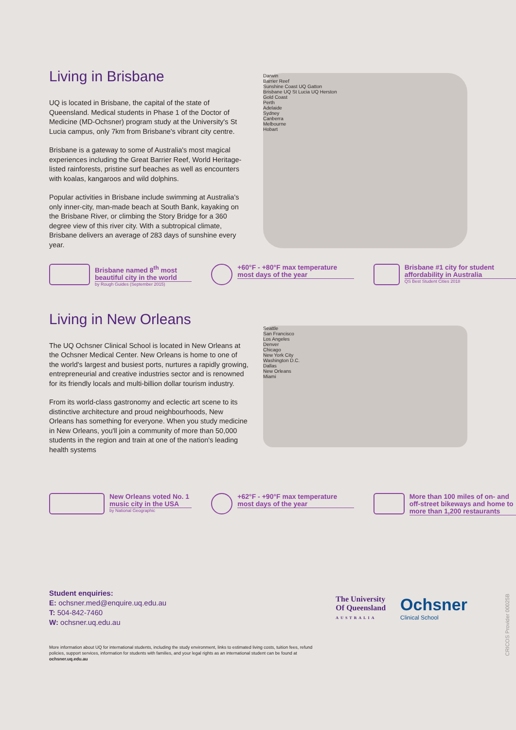Living in Brisbane
UQ is located in Brisbane, the capital of the state of Queensland. Medical students in Phase 1 of the Doctor of Medicine (MD-Ochsner) program study at the University's St Lucia campus, only 7km from Brisbane's vibrant city centre.
Brisbane is a gateway to some of Australia's most magical experiences including the Great Barrier Reef, World Heritage-listed rainforests, pristine surf beaches as well as encounters with koalas, kangaroos and wild dolphins.
Popular activities in Brisbane include swimming at Australia's only inner-city, man-made beach at South Bank, kayaking on the Brisbane River, or climbing the Story Bridge for a 360 degree view of this river city. With a subtropical climate, Brisbane delivers an average of 283 days of sunshine every year.
Darwin
Barrier Reef
Sunshine Coast UQ Gatton
Brisbane UQ St Lucia UQ Herston
Gold Coast
Perth
Adelaide
Sydney
Canberra
Melbourne
Hobart
Brisbane named 8<sup>th</sup> most beautiful city in the world
by Rough Guides (September 2015)
+60°F - +80°F max temperature most days of the year
Brisbane #1 city for student affordability in Australia
QS Best Student Cities 2018
Living in New Orleans
The UQ Ochsner Clinical School is located in New Orleans at the Ochsner Medical Center. New Orleans is home to one of the world's largest and busiest ports, nurtures a rapidly growing, entrepreneurial and creative industries sector and is renowned for its friendly locals and multi-billion dollar tourism industry.
From its world-class gastronomy and eclectic art scene to its distinctive architecture and proud neighbourhoods, New Orleans has something for everyone. When you study medicine in New Orleans, you'll join a community of more than 50,000 students in the region and train at one of the nation's leading health systems
Seattle
San Francisco
Los Angeles
Denver
Chicago
New York City
Washington D.C.
Dallas
New Orleans
Miami
New Orleans voted No. 1 music city in the USA
by National Geographic
+62°F - +90°F max temperature most days of the year
More than 100 miles of on- and off-street bikeways and home to more than 1,200 restaurants
Student enquiries:
E: ochsner.med@enquire.uq.edu.au
T: 504-842-7460
W: ochsner.uq.edu.au
The University
Of Queensland
AUSTRALIA
Ochsner
Clinical School
More information about UQ for international students, including the study environment, links to estimated living costs, tuition fees, refund policies, support services, information for students with families, and your legal rights as an international student can be found at ochsner.uq.edu.au
CRICOS Provider 00025B